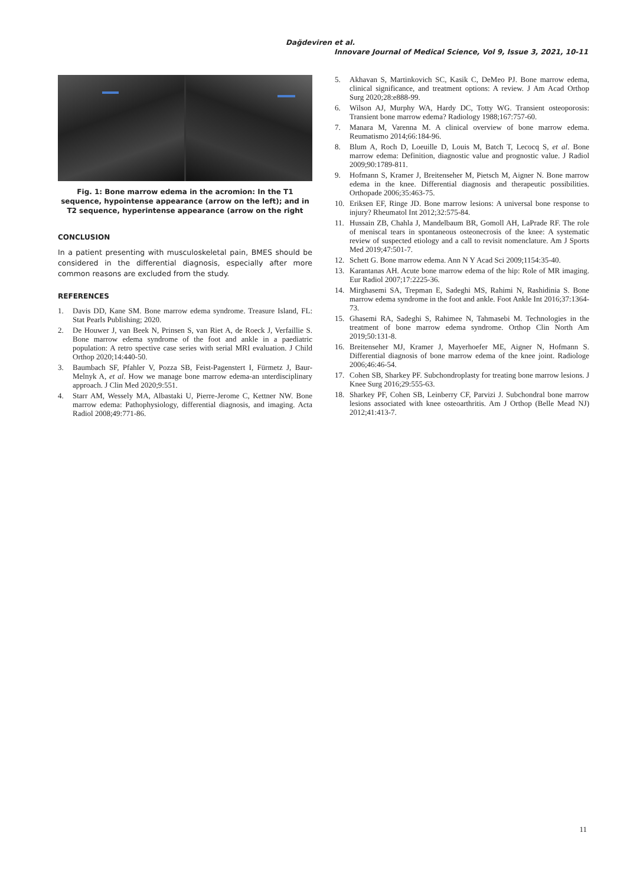Dağdeviren et al.
Innovare Journal of Medical Science, Vol 9, Issue 3, 2021, 10-11
Fig. 1: Bone marrow edema in the acromion: In the T1 sequence, hypointense appearance (arrow on the left); and in T2 sequence, hyperintense appearance (arrow on the right
CONCLUSION
In a patient presenting with musculoskeletal pain, BMES should be considered in the differential diagnosis, especially after more common reasons are excluded from the study.
REFERENCES
1. Davis DD, Kane SM. Bone marrow edema syndrome. Treasure Island, FL: Stat Pearls Publishing; 2020.
2. De Houwer J, van Beek N, Prinsen S, van Riet A, de Roeck J, Verfaillie S. Bone marrow edema syndrome of the foot and ankle in a paediatric population: A retro spective case series with serial MRI evaluation. J Child Orthop 2020;14:440-50.
3. Baumbach SF, Pfahler V, Pozza SB, Feist-Pagenstert I, Fürmetz J, Baur-Melnyk A, et al. How we manage bone marrow edema-an ınterdisciplinary approach. J Clin Med 2020;9:551.
4. Starr AM, Wessely MA, Albastaki U, Pierre-Jerome C, Kettner NW. Bone marrow edema: Pathophysiology, differential diagnosis, and imaging. Acta Radiol 2008;49:771-86.
5. Akhavan S, Martinkovich SC, Kasik C, DeMeo PJ. Bone marrow edema, clinical significance, and treatment options: A review. J Am Acad Orthop Surg 2020;28:e888-99.
6. Wilson AJ, Murphy WA, Hardy DC, Totty WG. Transient osteoporosis: Transient bone marrow edema? Radiology 1988;167:757-60.
7. Manara M, Varenna M. A clinical overview of bone marrow edema. Reumatismo 2014;66:184-96.
8. Blum A, Roch D, Loeuille D, Louis M, Batch T, Lecocq S, et al. Bone marrow edema: Definition, diagnostic value and prognostic value. J Radiol 2009;90:1789-811.
9. Hofmann S, Kramer J, Breitenseher M, Pietsch M, Aigner N. Bone marrow edema in the knee. Differential diagnosis and therapeutic possibilities. Orthopade 2006;35:463-75.
10. Eriksen EF, Ringe JD. Bone marrow lesions: A universal bone response to injury? Rheumatol Int 2012;32:575-84.
11. Hussain ZB, Chahla J, Mandelbaum BR, Gomoll AH, LaPrade RF. The role of meniscal tears in spontaneous osteonecrosis of the knee: A systematic review of suspected etiology and a call to revisit nomenclature. Am J Sports Med 2019;47:501-7.
12. Schett G. Bone marrow edema. Ann N Y Acad Sci 2009;1154:35-40.
13. Karantanas AH. Acute bone marrow edema of the hip: Role of MR imaging. Eur Radiol 2007;17:2225-36.
14. Mirghasemi SA, Trepman E, Sadeghi MS, Rahimi N, Rashidinia S. Bone marrow edema syndrome in the foot and ankle. Foot Ankle Int 2016;37:1364-73.
15. Ghasemi RA, Sadeghi S, Rahimee N, Tahmasebi M. Technologies in the treatment of bone marrow edema syndrome. Orthop Clin North Am 2019;50:131-8.
16. Breitenseher MJ, Kramer J, Mayerhoefer ME, Aigner N, Hofmann S. Differential diagnosis of bone marrow edema of the knee joint. Radiologe 2006;46:46-54.
17. Cohen SB, Sharkey PF. Subchondroplasty for treating bone marrow lesions. J Knee Surg 2016;29:555-63.
18. Sharkey PF, Cohen SB, Leinberry CF, Parvizi J. Subchondral bone marrow lesions associated with knee osteoarthritis. Am J Orthop (Belle Mead NJ) 2012;41:413-7.
11